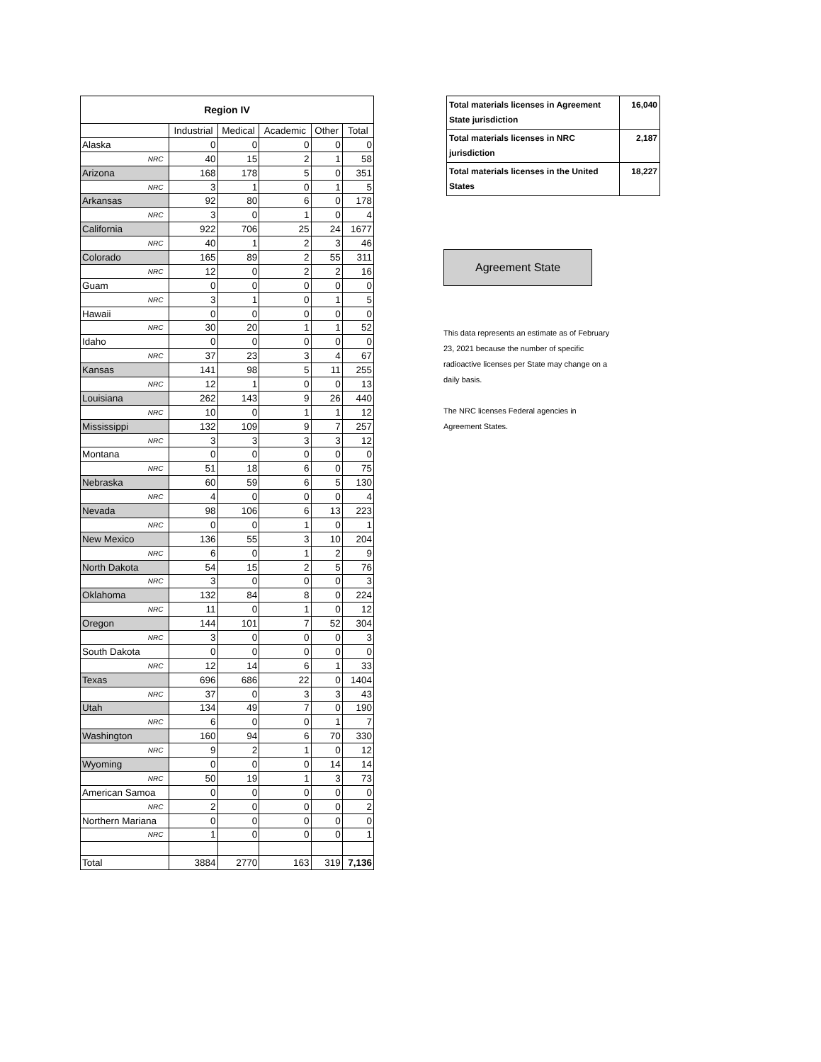| Region IV | | | | | |
| --- | --- | --- | --- | --- | --- |
| | Industrial | Medical | Academic | Other | Total |
| Alaska | 0 | 0 | 0 | 0 | 0 |
| NRC | 40 | 15 | 2 | 1 | 58 |
| Arizona | 168 | 178 | 5 | 0 | 351 |
| NRC | 3 | 1 | 0 | 1 | 5 |
| Arkansas | 92 | 80 | 6 | 0 | 178 |
| NRC | 3 | 0 | 1 | 0 | 4 |
| California | 922 | 706 | 25 | 24 | 1677 |
| NRC | 40 | 1 | 2 | 3 | 46 |
| Colorado | 165 | 89 | 2 | 55 | 311 |
| NRC | 12 | 0 | 2 | 2 | 16 |
| Guam | 0 | 0 | 0 | 0 | 0 |
| NRC | 3 | 1 | 0 | 1 | 5 |
| Hawaii | 0 | 0 | 0 | 0 | 0 |
| NRC | 30 | 20 | 1 | 1 | 52 |
| Idaho | 0 | 0 | 0 | 0 | 0 |
| NRC | 37 | 23 | 3 | 4 | 67 |
| Kansas | 141 | 98 | 5 | 11 | 255 |
| NRC | 12 | 1 | 0 | 0 | 13 |
| Louisiana | 262 | 143 | 9 | 26 | 440 |
| NRC | 10 | 0 | 1 | 1 | 12 |
| Mississippi | 132 | 109 | 9 | 7 | 257 |
| NRC | 3 | 3 | 3 | 3 | 12 |
| Montana | 0 | 0 | 0 | 0 | 0 |
| NRC | 51 | 18 | 6 | 0 | 75 |
| Nebraska | 60 | 59 | 6 | 5 | 130 |
| NRC | 4 | 0 | 0 | 0 | 4 |
| Nevada | 98 | 106 | 6 | 13 | 223 |
| NRC | 0 | 0 | 1 | 0 | 1 |
| New Mexico | 136 | 55 | 3 | 10 | 204 |
| NRC | 6 | 0 | 1 | 2 | 9 |
| North Dakota | 54 | 15 | 2 | 5 | 76 |
| NRC | 3 | 0 | 0 | 0 | 3 |
| Oklahoma | 132 | 84 | 8 | 0 | 224 |
| NRC | 11 | 0 | 1 | 0 | 12 |
| Oregon | 144 | 101 | 7 | 52 | 304 |
| NRC | 3 | 0 | 0 | 0 | 3 |
| South Dakota | 0 | 0 | 0 | 0 | 0 |
| NRC | 12 | 14 | 6 | 1 | 33 |
| Texas | 696 | 686 | 22 | 0 | 1404 |
| NRC | 37 | 0 | 3 | 3 | 43 |
| Utah | 134 | 49 | 7 | 0 | 190 |
| NRC | 6 | 0 | 0 | 1 | 7 |
| Washington | 160 | 94 | 6 | 70 | 330 |
| NRC | 9 | 2 | 1 | 0 | 12 |
| Wyoming | 0 | 0 | 0 | 14 | 14 |
| NRC | 50 | 19 | 1 | 3 | 73 |
| American Samoa | 0 | 0 | 0 | 0 | 0 |
| NRC | 2 | 0 | 0 | 0 | 2 |
| Northern Mariana | 0 | 0 | 0 | 0 | 0 |
| NRC | 1 | 0 | 0 | 0 | 1 |
| Total | 3884 | 2770 | 163 | 319 | 7,136 |
| Total materials licenses in Agreement State jurisdiction | 16,040 |
| Total materials licenses in NRC jurisdiction | 2,187 |
| Total materials licenses in the United States | 18,227 |
Agreement State
This data represents an estimate as of February 23, 2021 because the number of specific radioactive licenses per State may change on a daily basis.
The NRC licenses Federal agencies in Agreement States.